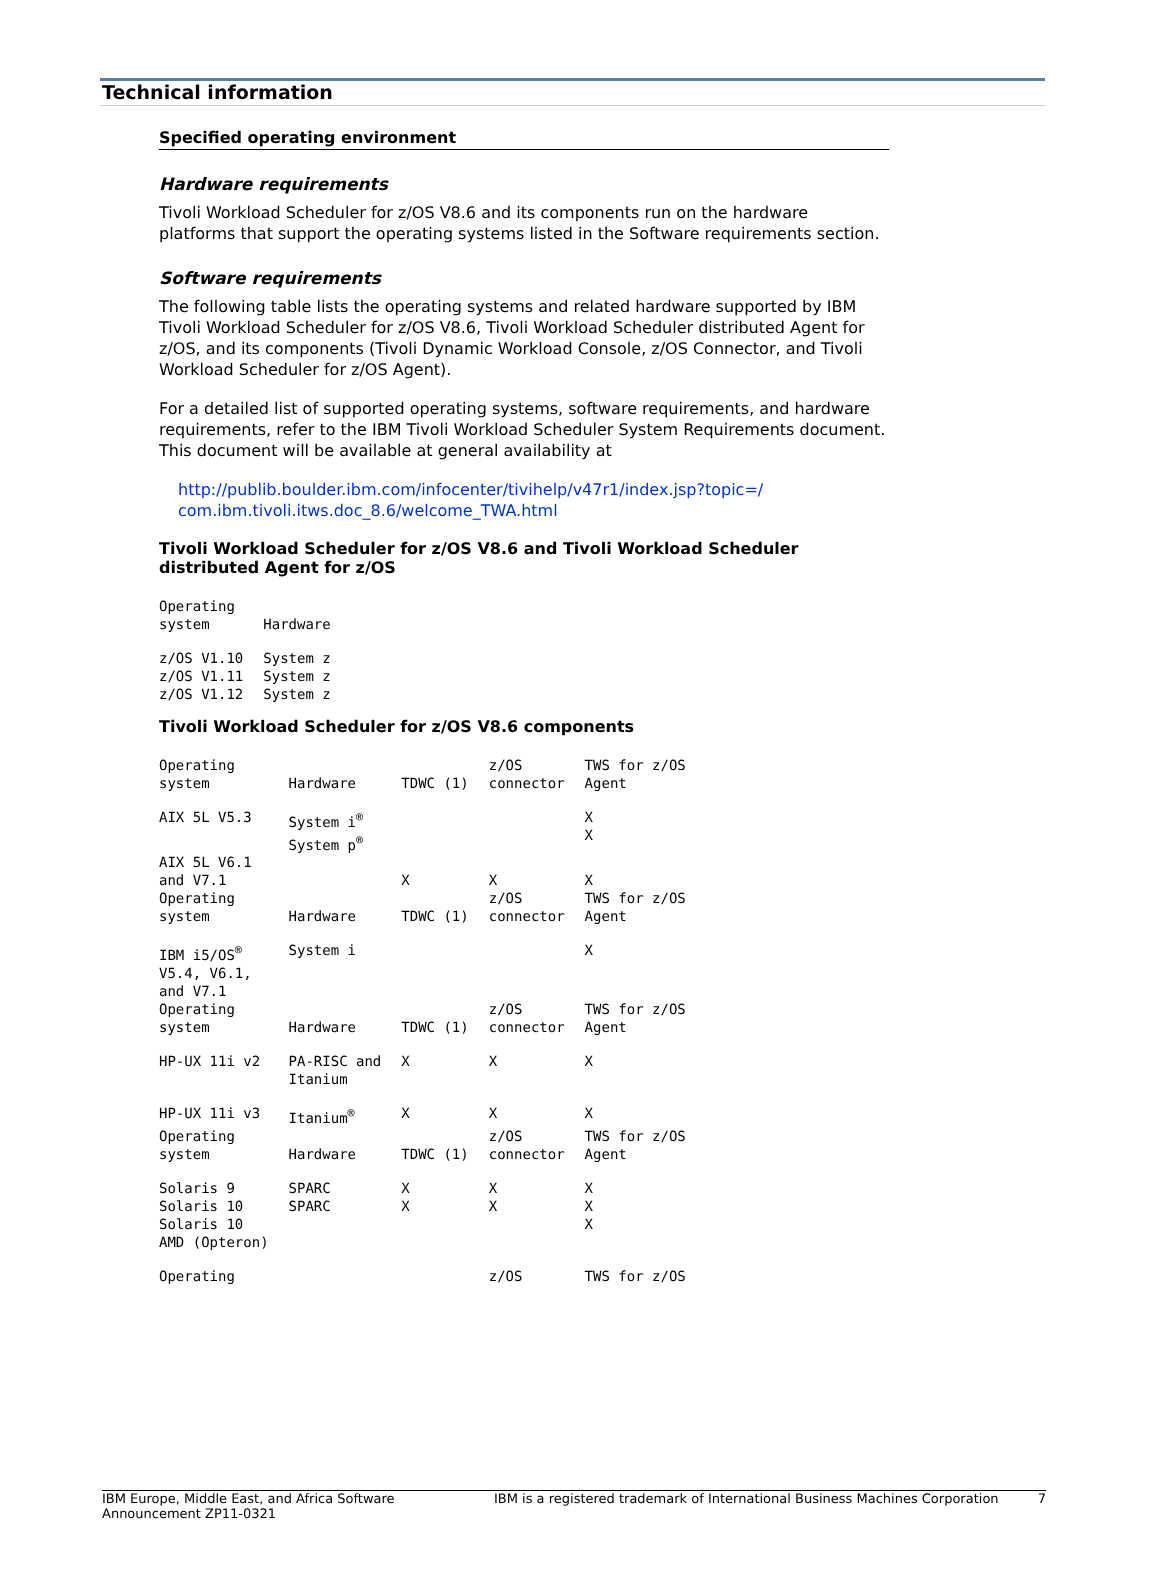Technical information
Specified operating environment
Hardware requirements
Tivoli Workload Scheduler for z/OS V8.6 and its components run on the hardware platforms that support the operating systems listed in the Software requirements section.
Software requirements
The following table lists the operating systems and related hardware supported by IBM Tivoli Workload Scheduler for z/OS V8.6, Tivoli Workload Scheduler distributed Agent for z/OS, and its components (Tivoli Dynamic Workload Console, z/OS Connector, and Tivoli Workload Scheduler for z/OS Agent).
For a detailed list of supported operating systems, software requirements, and hardware requirements, refer to the IBM Tivoli Workload Scheduler System Requirements document. This document will be available at general availability at
http://publib.boulder.ibm.com/infocenter/tivihelp/v47r1/index.jsp?topic=/ com.ibm.tivoli.itws.doc_8.6/welcome_TWA.html
Tivoli Workload Scheduler for z/OS V8.6 and Tivoli Workload Scheduler distributed Agent for z/OS
| Operating system | Hardware |
| --- | --- |
| z/OS V1.10 z/OS V1.11 z/OS V1.12 | System z System z System z |
Tivoli Workload Scheduler for z/OS V8.6 components
| Operating system | Hardware | TDWC (1) | z/OS connector | TWS for z/OS Agent |
| --- | --- | --- | --- | --- |
| AIX 5L V5.3 | System i<sup>®</sup> System p<sup>®</sup> | | | X X |
| AIX 5L V6.1 and V7.1 | | X | X | X |
| Operating system | Hardware | TDWC (1) | z/OS connector | TWS for z/OS Agent |
| IBM i5/OS<sup>®</sup> V5.4, V6.1, and V7.1 | System i | | | X |
| Operating system | Hardware | TDWC (1) | z/OS connector | TWS for z/OS Agent |
| HP-UX 11i v2 | PA-RISC and Itanium | X | X | X |
| HP-UX 11i v3 | Itanium<sup>®</sup> | X | X | X |
| Operating system | Hardware | TDWC (1) | z/OS connector | TWS for z/OS Agent |
| Solaris 9 Solaris 10 Solaris 10 AMD (Opteron) | SPARC SPARC | X X | X X | X X X |
| Operating | | | z/OS | TWS for z/OS |
IBM Europe, Middle East, and Africa Software Announcement ZP11-0321
IBM is a registered trademark of International Business Machines Corporation
7